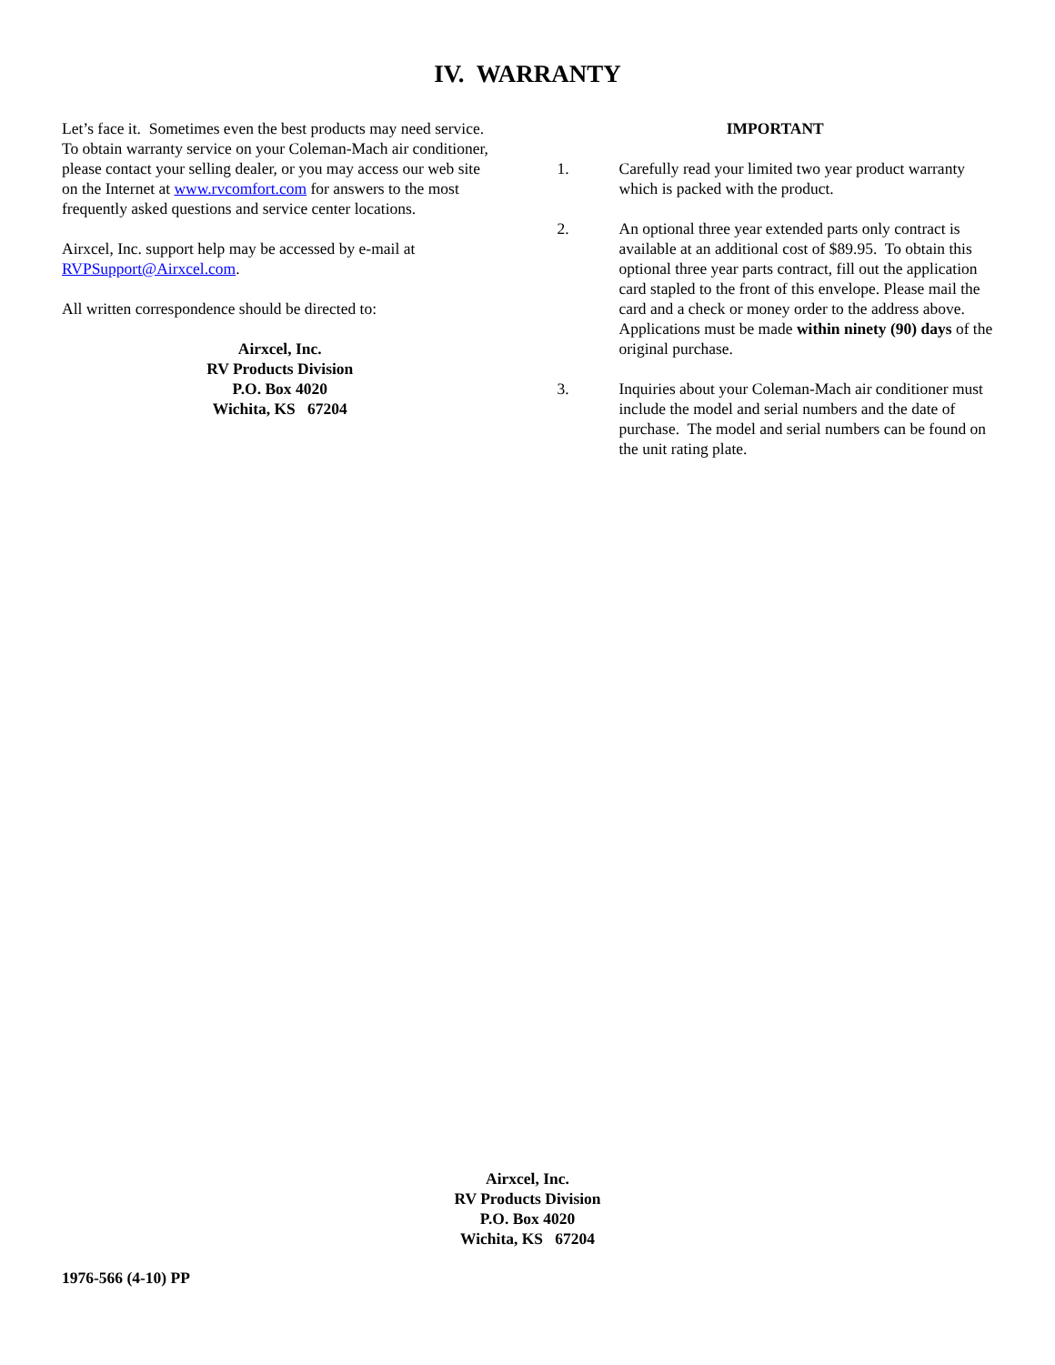IV. WARRANTY
Let’s face it. Sometimes even the best products may need service. To obtain warranty service on your Coleman-Mach air conditioner, please contact your selling dealer, or you may access our web site on the Internet at www.rvcomfort.com for answers to the most frequently asked questions and service center locations.
Airxcel, Inc. support help may be accessed by e-mail at RVPSupport@Airxcel.com.
All written correspondence should be directed to:
Airxcel, Inc.
RV Products Division
P.O. Box 4020
Wichita, KS 67204
IMPORTANT
1. Carefully read your limited two year product warranty which is packed with the product.
2. An optional three year extended parts only contract is available at an additional cost of $89.95. To obtain this optional three year parts contract, fill out the application card stapled to the front of this envelope. Please mail the card and a check or money order to the address above. Applications must be made within ninety (90) days of the original purchase.
3. Inquiries about your Coleman-Mach air conditioner must include the model and serial numbers and the date of purchase. The model and serial numbers can be found on the unit rating plate.
Airxcel, Inc.
RV Products Division
P.O. Box 4020
Wichita, KS 67204
1976-566 (4-10) PP